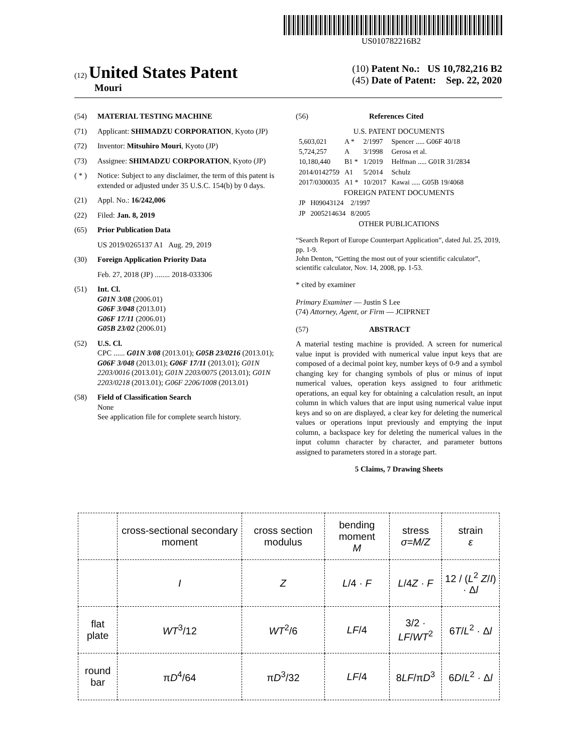US010782216B2
(12) United States Patent
Mouri
(10) Patent No.: US 10,782,216 B2
(45) Date of Patent: Sep. 22, 2020
(54) MATERIAL TESTING MACHINE
(71) Applicant: SHIMADZU CORPORATION, Kyoto (JP)
(72) Inventor: Mitsuhiro Mouri, Kyoto (JP)
(73) Assignee: SHIMADZU CORPORATION, Kyoto (JP)
( * ) Notice: Subject to any disclaimer, the term of this patent is extended or adjusted under 35 U.S.C. 154(b) by 0 days.
(21) Appl. No.: 16/242,006
(22) Filed: Jan. 8, 2019
(65) Prior Publication Data
US 2019/0265137 A1 Aug. 29, 2019
(30) Foreign Application Priority Data
Feb. 27, 2018 (JP) ........ 2018-033306
(51) Int. Cl.
G01N 3/08 (2006.01)
G06F 3/048 (2013.01)
G06F 17/11 (2006.01)
G05B 23/02 (2006.01)
(52) U.S. Cl.
CPC ...... G01N 3/08 (2013.01); G05B 23/0216 (2013.01); G06F 3/048 (2013.01); G06F 17/11 (2013.01); G01N 2203/0016 (2013.01); G01N 2203/0075 (2013.01); G01N 2203/0218 (2013.01); G06F 2206/1008 (2013.01)
(58) Field of Classification Search
None
See application file for complete search history.
(56) References Cited
U.S. PATENT DOCUMENTS
| 5,603,021 | A * | 2/1997 | Spencer ..... G06F 40/18 |
| 5,724,257 | A | 3/1998 | Gerosa et al. |
| 10,180,440 | B1 * | 1/2019 | Helfman ..... G01R 31/2834 |
| 2014/0142759 | A1 | 5/2014 | Schulz |
| 2017/0300035 | A1 * | 10/2017 | Kawai ..... G05B 19/4068 |
FOREIGN PATENT DOCUMENTS
| JP | H09043124 | 2/1997 |
| JP | 2005214634 | 8/2005 |
OTHER PUBLICATIONS
“Search Report of Europe Counterpart Application”, dated Jul. 25, 2019, pp. 1-9.
John Denton, “Getting the most out of your scientific calculator”, scientific calculator, Nov. 14, 2008, pp. 1-53.
* cited by examiner
Primary Examiner — Justin S Lee
(74) Attorney, Agent, or Firm — JCIPRNET
(57) ABSTRACT
A material testing machine is provided. A screen for numerical value input is provided with numerical value input keys that are composed of a decimal point key, number keys of 0-9 and a symbol changing key for changing symbols of plus or minus of input numerical values, operation keys assigned to four arithmetic operations, an equal key for obtaining a calculation result, an input column in which values that are input using numerical value input keys and so on are displayed, a clear key for deleting the numerical values or operations input previously and emptying the input column, a backspace key for deleting the numerical values in the input column character by character, and parameter buttons assigned to parameters stored in a storage part.
5 Claims, 7 Drawing Sheets
| | cross-sectional secondary moment | cross section modulus | bending moment M | stress σ=M/Z | strain ε |
| | I | Z | L /4 · F | L /4 Z · F | 12 / ( L<sup>2</sup> Z / I ) · Δ l |
| flat plate | WT<sup>3</sup>/12 | WT<sup>2</sup>/6 | LF /4 | 3/2 · LF / WT<sup>2</sup> | 6 T / L<sup>2</sup> · Δ l |
| round bar | π D<sup>4</sup>/64 | π D<sup>3</sup>/32 | LF /4 | 8 LF /π D<sup>3</sup> | 6 D / L<sup>2</sup> · Δ l |